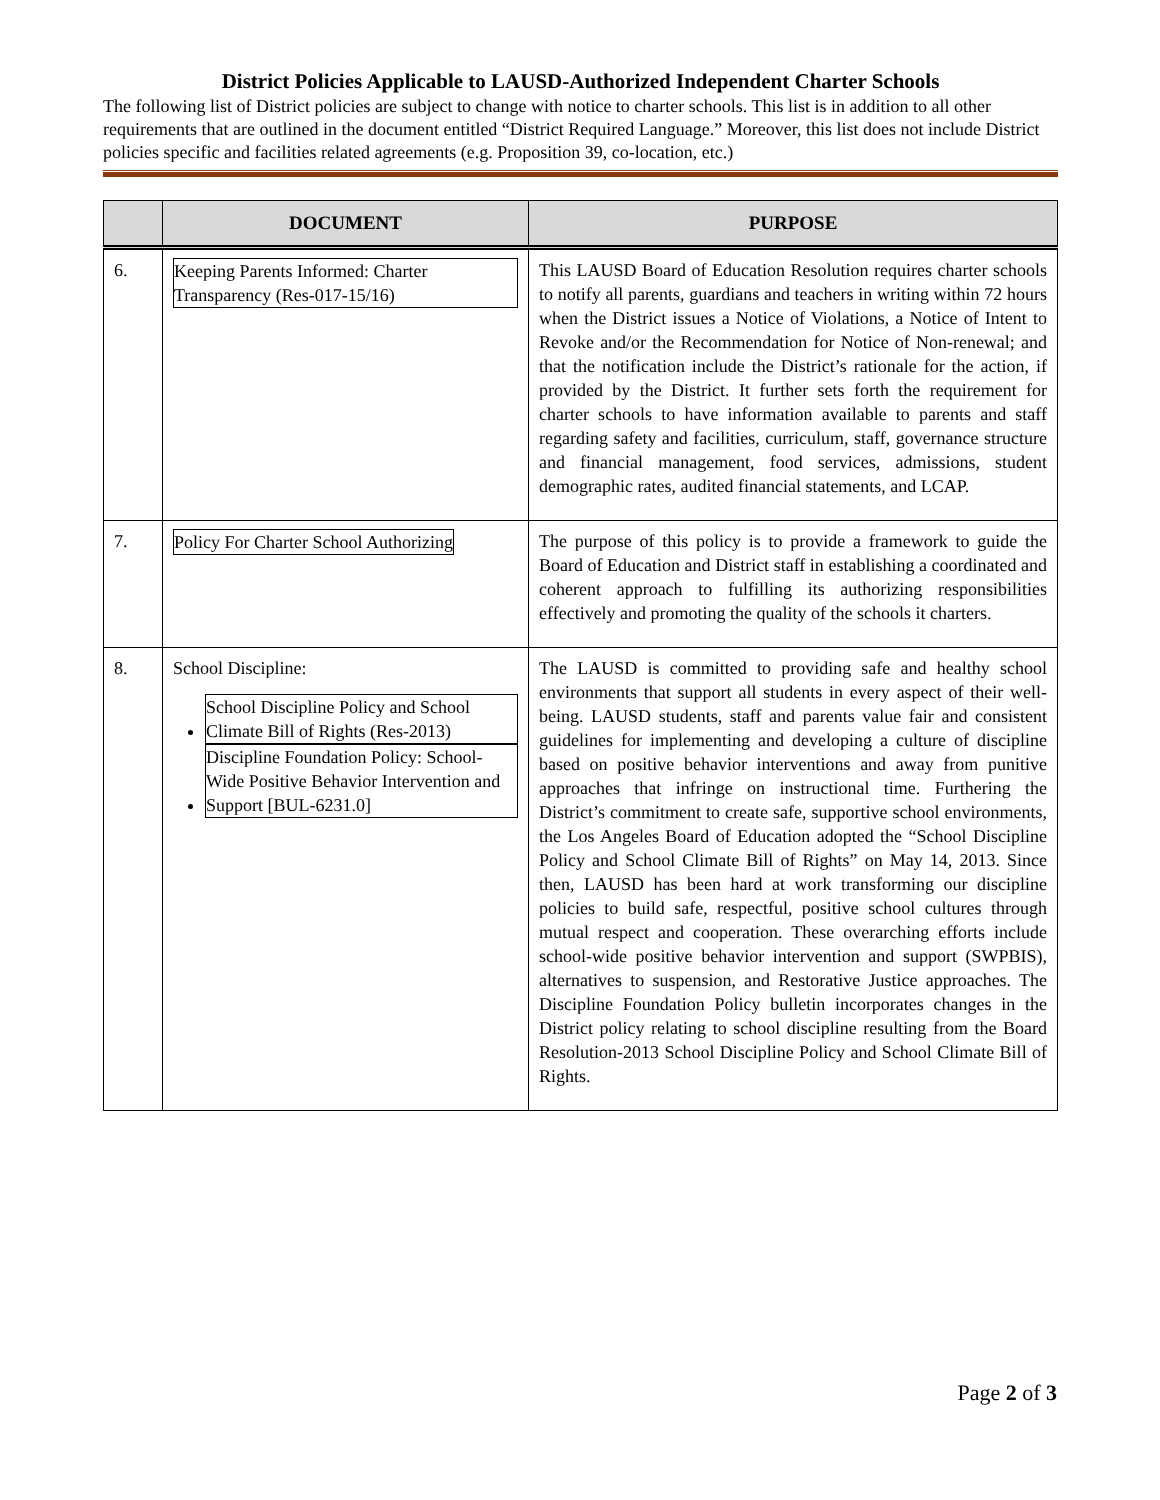District Policies Applicable to LAUSD-Authorized Independent Charter Schools
The following list of District policies are subject to change with notice to charter schools. This list is in addition to all other requirements that are outlined in the document entitled “District Required Language.” Moreover, this list does not include District policies specific and facilities related agreements (e.g. Proposition 39, co-location, etc.)
| | DOCUMENT | PURPOSE |
| --- | --- | --- |
| 6. | Keeping Parents Informed: Charter Transparency (Res-017-15/16) | This LAUSD Board of Education Resolution requires charter schools to notify all parents, guardians and teachers in writing within 72 hours when the District issues a Notice of Violations, a Notice of Intent to Revoke and/or the Recommendation for Notice of Non-renewal; and that the notification include the District’s rationale for the action, if provided by the District. It further sets forth the requirement for charter schools to have information available to parents and staff regarding safety and facilities, curriculum, staff, governance structure and financial management, food services, admissions, student demographic rates, audited financial statements, and LCAP. |
| 7. | Policy For Charter School Authorizing | The purpose of this policy is to provide a framework to guide the Board of Education and District staff in establishing a coordinated and coherent approach to fulfilling its authorizing responsibilities effectively and promoting the quality of the schools it charters. |
| 8. | School Discipline: School Discipline Policy and School Climate Bill of Rights (Res-2013) Discipline Foundation Policy: School-Wide Positive Behavior Intervention and Support [BUL-6231.0] | The LAUSD is committed to providing safe and healthy school environments that support all students in every aspect of their well-being. LAUSD students, staff and parents value fair and consistent guidelines for implementing and developing a culture of discipline based on positive behavior interventions and away from punitive approaches that infringe on instructional time. Furthering the District’s commitment to create safe, supportive school environments, the Los Angeles Board of Education adopted the “School Discipline Policy and School Climate Bill of Rights” on May 14, 2013. Since then, LAUSD has been hard at work transforming our discipline policies to build safe, respectful, positive school cultures through mutual respect and cooperation. These overarching efforts include school-wide positive behavior intervention and support (SWPBIS), alternatives to suspension, and Restorative Justice approaches. The Discipline Foundation Policy bulletin incorporates changes in the District policy relating to school discipline resulting from the Board Resolution-2013 School Discipline Policy and School Climate Bill of Rights. |
Page 2 of 3